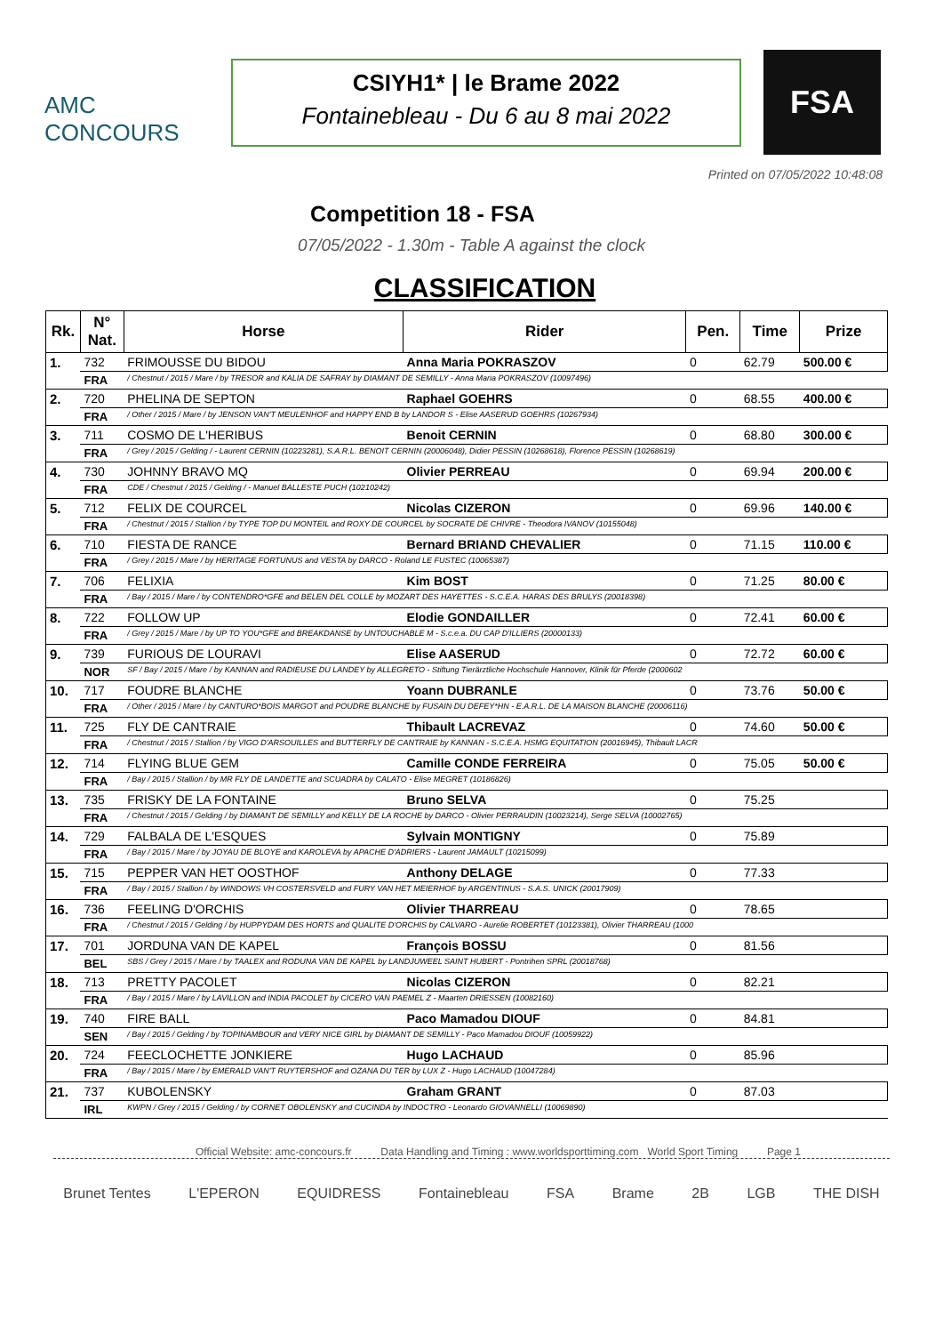AMC CONCOURS
CSIYH1* | le Brame 2022
Fontainebleau - Du 6 au 8 mai 2022
FSA
Printed on 07/05/2022 10:48:08
Competition 18 - FSA
07/05/2022 - 1.30m - Table A against the clock
CLASSIFICATION
| Rk. | N° Nat. | Horse | Rider | Pen. | Time | Prize |
| --- | --- | --- | --- | --- | --- | --- |
| 1. | 732 | FRIMOUSSE DU BIDOU | Anna Maria POKRASZOV | 0 | 62.79 | 500.00 € |
| | FRA | / Chestnut / 2015 / Mare / by TRESOR and KALIA DE SAFRAY by DIAMANT DE SEMILLY - Anna Maria POKRASZOV (10097496) | | | | |
| 2. | 720 | PHELINA DE SEPTON | Raphael GOEHRS | 0 | 68.55 | 400.00 € |
| | FRA | / Other / 2015 / Mare / by JENSON VAN'T MEULENHOF and HAPPY END B by LANDOR S - Elise AASERUD GOEHRS (10267934) | | | | |
| 3. | 711 | COSMO DE L'HERIBUS | Benoit CERNIN | 0 | 68.80 | 300.00 € |
| | FRA | / Grey / 2015 / Gelding / - Laurent CERNIN (10223281), S.A.R.L. BENOIT CERNIN (20006048), Didier PESSIN (10268618), Florence PESSIN (10268619) | | | | |
| 4. | 730 | JOHNNY BRAVO MQ | Olivier PERREAU | 0 | 69.94 | 200.00 € |
| | FRA | CDE / Chestnut / 2015 / Gelding / - Manuel BALLESTE PUCH (10210242) | | | | |
| 5. | 712 | FELIX DE COURCEL | Nicolas CIZERON | 0 | 69.96 | 140.00 € |
| | FRA | / Chestnut / 2015 / Stallion / by TYPE TOP DU MONTEIL and ROXY DE COURCEL by SOCRATE DE CHIVRE - Theodora IVANOV (10155048) | | | | |
| 6. | 710 | FIESTA DE RANCE | Bernard BRIAND CHEVALIER | 0 | 71.15 | 110.00 € |
| | FRA | / Grey / 2015 / Mare / by HERITAGE FORTUNUS and VESTA by DARCO - Roland LE FUSTEC (10065387) | | | | |
| 7. | 706 | FELIXIA | Kim BOST | 0 | 71.25 | 80.00 € |
| | FRA | / Bay / 2015 / Mare / by CONTENDRO*GFE and BELEN DEL COLLE by MOZART DES HAYETTES - S.C.E.A. HARAS DES BRULYS (20018398) | | | | |
| 8. | 722 | FOLLOW UP | Elodie GONDAILLER | 0 | 72.41 | 60.00 € |
| | FRA | / Grey / 2015 / Mare / by UP TO YOU*GFE and BREAKDANSE by UNTOUCHABLE M - S.c.e.a. DU CAP D'ILLIERS (20000133) | | | | |
| 9. | 739 | FURIOUS DE LOURAVI | Elise AASERUD | 0 | 72.72 | 60.00 € |
| | NOR | SF / Bay / 2015 / Mare / by KANNAN and RADIEUSE DU LANDEY by ALLEGRETO - Stiftung Tierärztliche Hochschule Hannover, Klinik für Pferde (2000602 | | | | |
| 10. | 717 | FOUDRE BLANCHE | Yoann DUBRANLE | 0 | 73.76 | 50.00 € |
| | FRA | / Other / 2015 / Mare / by CANTURO*BOIS MARGOT and POUDRE BLANCHE by FUSAIN DU DEFEY*HN - E.A.R.L. DE LA MAISON BLANCHE (20006116) | | | | |
| 11. | 725 | FLY DE CANTRAIE | Thibault LACREVAZ | 0 | 74.60 | 50.00 € |
| | FRA | / Chestnut / 2015 / Stallion / by VIGO D'ARSOUILLES and BUTTERFLY DE CANTRAIE by KANNAN - S.C.E.A. HSMG EQUITATION (20016945), Thibault LACR | | | | |
| 12. | 714 | FLYING BLUE GEM | Camille CONDE FERREIRA | 0 | 75.05 | 50.00 € |
| | FRA | / Bay / 2015 / Stallion / by MR FLY DE LANDETTE and SCUADRA by CALATO - Elise MEGRET (10186826) | | | | |
| 13. | 735 | FRISKY DE LA FONTAINE | Bruno SELVA | 0 | 75.25 | |
| | FRA | / Chestnut / 2015 / Gelding / by DIAMANT DE SEMILLY and KELLY DE LA ROCHE by DARCO - Olivier PERRAUDIN (10023214), Serge SELVA (10002765) | | | | |
| 14. | 729 | FALBALA DE L'ESQUES | Sylvain MONTIGNY | 0 | 75.89 | |
| | FRA | / Bay / 2015 / Mare / by JOYAU DE BLOYE and KAROLEVA by APACHE D'ADRIERS - Laurent JAMAULT (10215099) | | | | |
| 15. | 715 | PEPPER VAN HET OOSTHOF | Anthony DELAGE | 0 | 77.33 | |
| | FRA | / Bay / 2015 / Stallion / by WINDOWS VH COSTERSVELD and FURY VAN HET MEIERHOF by ARGENTINUS - S.A.S. UNICK (20017909) | | | | |
| 16. | 736 | FEELING D'ORCHIS | Olivier THARREAU | 0 | 78.65 | |
| | FRA | / Chestnut / 2015 / Gelding / by HUPPYDAM DES HORTS and QUALITE D'ORCHIS by CALVARO - Aurelie ROBERTET (10123381), Olivier THARREAU (1000 | | | | |
| 17. | 701 | JORDUNA VAN DE KAPEL | François BOSSU | 0 | 81.56 | |
| | BEL | SBS / Grey / 2015 / Mare / by TAALEX and RODUNA VAN DE KAPEL by LANDJUWEEL SAINT HUBERT - Pontrihen SPRL (20018768) | | | | |
| 18. | 713 | PRETTY PACOLET | Nicolas CIZERON | 0 | 82.21 | |
| | FRA | / Bay / 2015 / Mare / by LAVILLON and INDIA PACOLET by CICERO VAN PAEMEL Z - Maarten DRIESSEN (10082160) | | | | |
| 19. | 740 | FIRE BALL | Paco Mamadou DIOUF | 0 | 84.81 | |
| | SEN | / Bay / 2015 / Gelding / by TOPINAMBOUR and VERY NICE GIRL by DIAMANT DE SEMILLY - Paco Mamadou DIOUF (10059922) | | | | |
| 20. | 724 | FEECLOCHETTE JONKIERE | Hugo LACHAUD | 0 | 85.96 | |
| | FRA | / Bay / 2015 / Mare / by EMERALD VAN'T RUYTERSHOF and OZANA DU TER by LUX Z - Hugo LACHAUD (10047284) | | | | |
| 21. | 737 | KUBOLENSKY | Graham GRANT | 0 | 87.03 | |
| | IRL | KWPN / Grey / 2015 / Gelding / by CORNET OBOLENSKY and CUCINDA by INDOCTRO - Leonardo GIOVANNELLI (10069890) | | | | |
Official Website: amc-concours.fr Data Handling and Timing : www.worldsporttiming.com World Sport Timing Page 1
Brunet Tentes L'EPERON EQUIDRESS Fontainebleau FSA Brame 2B LGB THE DISH